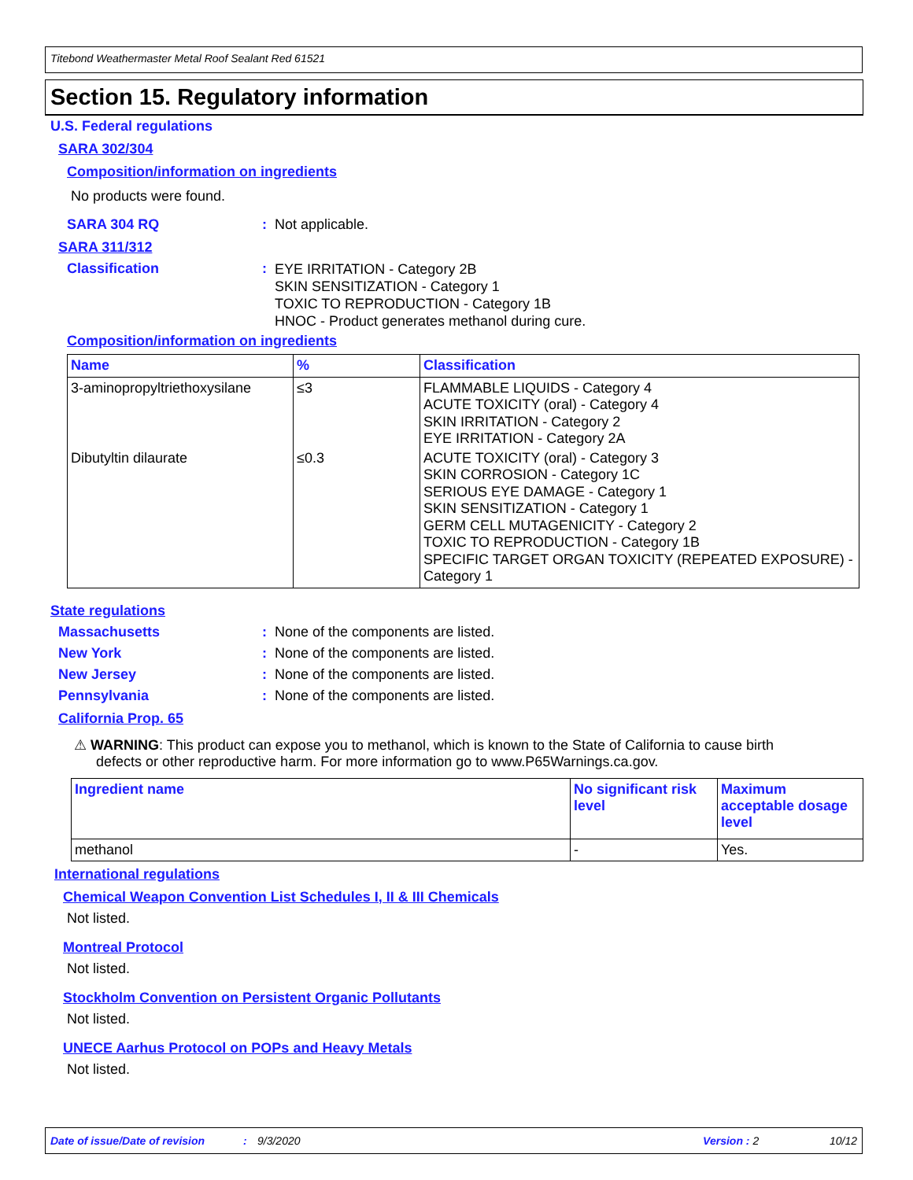Titebond Weathermaster Metal Roof Sealant Red 61521
Section 15. Regulatory information
U.S. Federal regulations
SARA 302/304
Composition/information on ingredients
No products were found.
SARA 304 RQ: Not applicable.
SARA 311/312
Classification: EYE IRRITATION - Category 2B
SKIN SENSITIZATION - Category 1
TOXIC TO REPRODUCTION - Category 1B
HNOC - Product generates methanol during cure.
Composition/information on ingredients
| Name | % | Classification |
| --- | --- | --- |
| 3-aminopropyltriethoxysilane | ≤3 | FLAMMABLE LIQUIDS - Category 4 ACUTE TOXICITY (oral) - Category 4 SKIN IRRITATION - Category 2 EYE IRRITATION - Category 2A |
| Dibutyltin dilaurate | ≤0.3 | ACUTE TOXICITY (oral) - Category 3 SKIN CORROSION - Category 1C SERIOUS EYE DAMAGE - Category 1 SKIN SENSITIZATION - Category 1 GERM CELL MUTAGENICITY - Category 2 TOXIC TO REPRODUCTION - Category 1B SPECIFIC TARGET ORGAN TOXICITY (REPEATED EXPOSURE) - Category 1 |
State regulations
Massachusetts: None of the components are listed.
New York: None of the components are listed.
New Jersey: None of the components are listed.
Pennsylvania: None of the components are listed.
California Prop. 65
⚠ WARNING: This product can expose you to methanol, which is known to the State of California to cause birth defects or other reproductive harm. For more information go to www.P65Warnings.ca.gov.
| Ingredient name | No significant risk level | Maximum acceptable dosage level |
| --- | --- | --- |
| methanol | - | Yes. |
International regulations
Chemical Weapon Convention List Schedules I, II & III Chemicals
Not listed.
Montreal Protocol
Not listed.
Stockholm Convention on Persistent Organic Pollutants
Not listed.
UNECE Aarhus Protocol on POPs and Heavy Metals
Not listed.
Date of issue/Date of revision: 9/3/2020 Version : 2 10/12